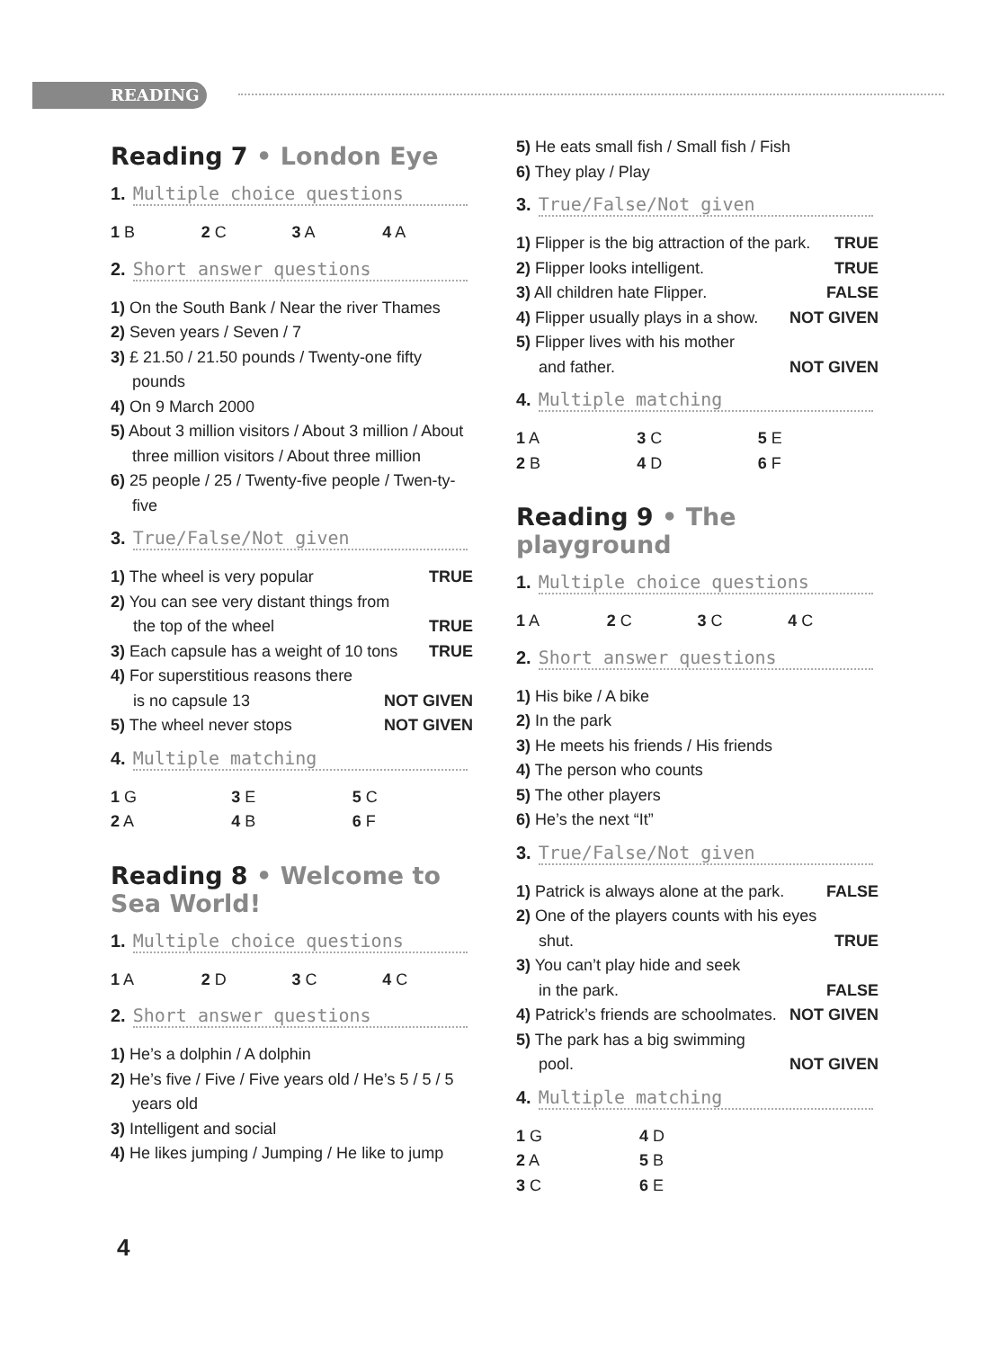READING
Reading 7 • London Eye
1. Multiple choice questions
1 B
2 C
3 A
4 A
2. Short answer questions
1) On the South Bank / Near the river Thames
2) Seven years / Seven / 7
3) £ 21.50 / 21.50 pounds / Twenty-one fifty pounds
4) On 9 March 2000
5) About 3 million visitors / About 3 million / About three million visitors / About three million
6) 25 people / 25 / Twenty-five people / Twen-ty-five
3. True/False/Not given
1) The wheel is very popular TRUE
2) You can see very distant things from
the top of the wheel TRUE
3) Each capsule has a weight of 10 tons TRUE
4) For superstitious reasons there
is no capsule 13 NOT GIVEN
5) The wheel never stops NOT GIVEN
4. Multiple matching
1 G
3 E
5 C
2 A
4 B
6 F
Reading 8 • Welcome to Sea World!
1. Multiple choice questions
1 A
2 D
3 C
4 C
2. Short answer questions
1) He’s a dolphin / A dolphin
2) He’s five / Five / Five years old / He’s 5 / 5 / 5 years old
3) Intelligent and social
4) He likes jumping / Jumping / He like to jump
5) He eats small fish / Small fish / Fish
6) They play / Play
3. True/False/Not given
1) Flipper is the big attraction of the park. TRUE
2) Flipper looks intelligent. TRUE
3) All children hate Flipper. FALSE
4) Flipper usually plays in a show. NOT GIVEN
5) Flipper lives with his mother
and father. NOT GIVEN
4. Multiple matching
1 A
3 C
5 E
2 B
4 D
6 F
Reading 9 • The playground
1. Multiple choice questions
1 A
2 C
3 C
4 C
2. Short answer questions
1) His bike / A bike
2) In the park
3) He meets his friends / His friends
4) The person who counts
5) The other players
6) He’s the next “It”
3. True/False/Not given
1) Patrick is always alone at the park. FALSE
2) One of the players counts with his eyes
shut. TRUE
3) You can’t play hide and seek
in the park. FALSE
4) Patrick’s friends are schoolmates. NOT GIVEN
5) The park has a big swimming
pool. NOT GIVEN
4. Multiple matching
1 G
4 D
2 A
5 B
3 C
6 E
4